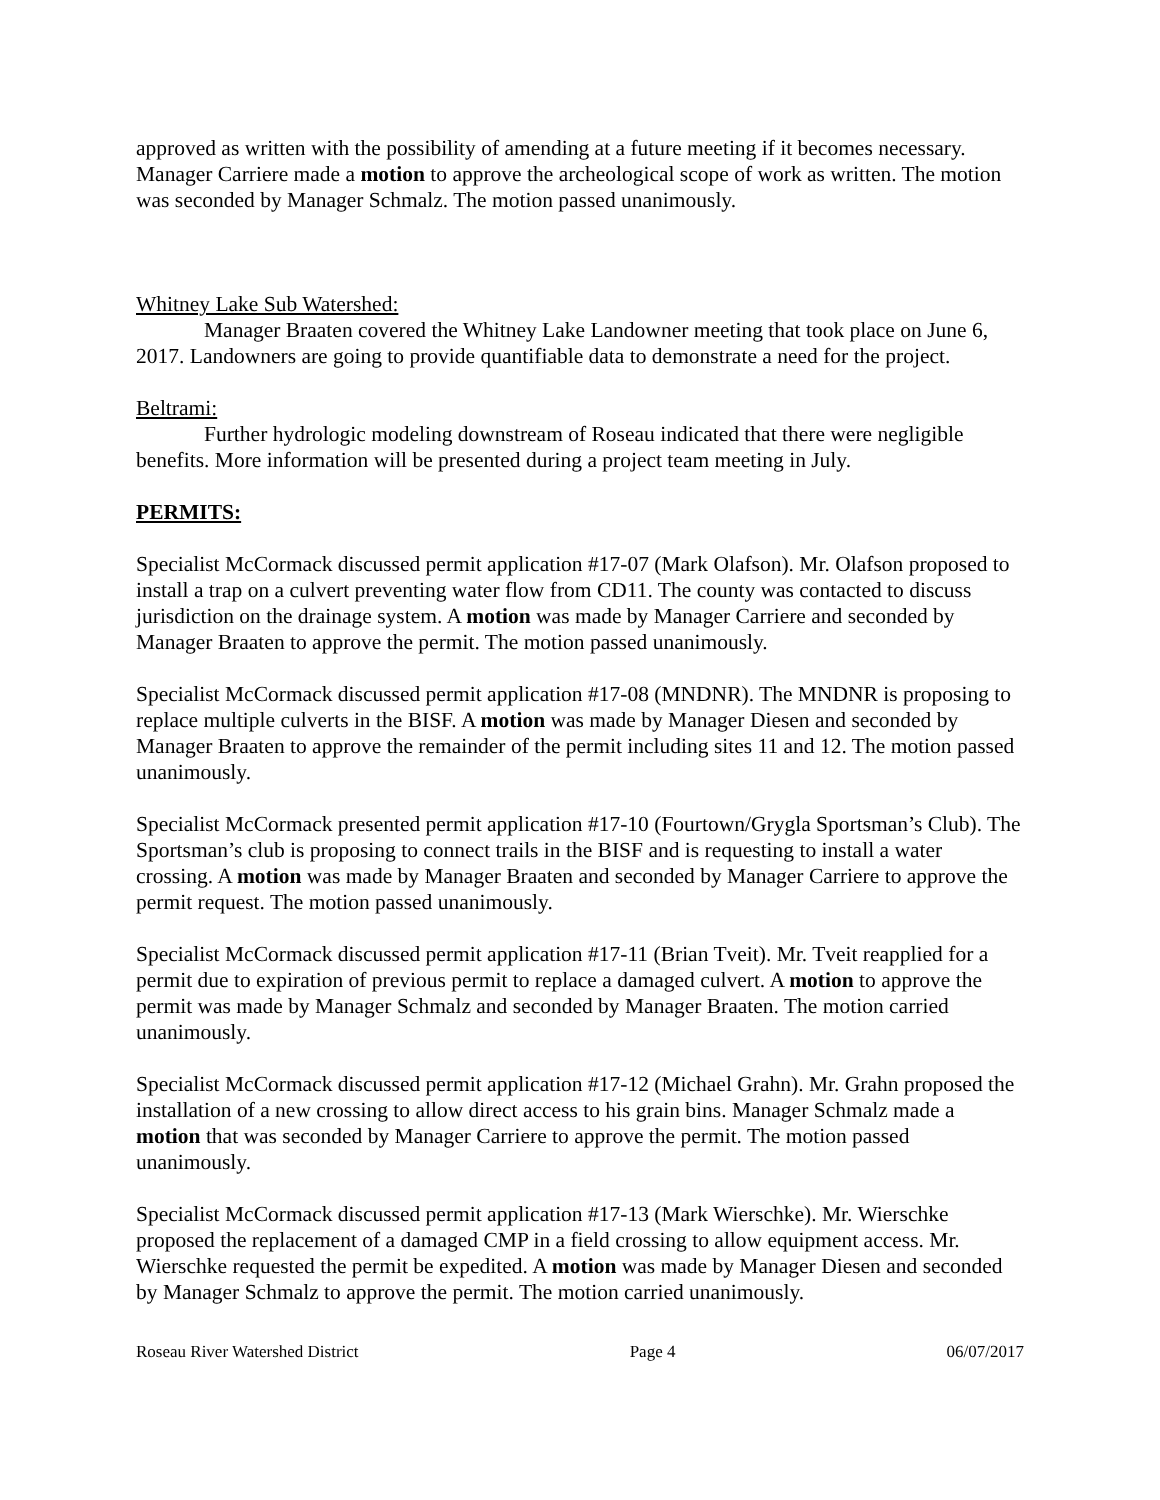approved as written with the possibility of amending at a future meeting if it becomes necessary. Manager Carriere made a motion to approve the archeological scope of work as written. The motion was seconded by Manager Schmalz. The motion passed unanimously.
Whitney Lake Sub Watershed:
Manager Braaten covered the Whitney Lake Landowner meeting that took place on June 6, 2017. Landowners are going to provide quantifiable data to demonstrate a need for the project.
Beltrami:
Further hydrologic modeling downstream of Roseau indicated that there were negligible benefits. More information will be presented during a project team meeting in July.
PERMITS:
Specialist McCormack discussed permit application #17-07 (Mark Olafson). Mr. Olafson proposed to install a trap on a culvert preventing water flow from CD11. The county was contacted to discuss jurisdiction on the drainage system. A motion was made by Manager Carriere and seconded by Manager Braaten to approve the permit. The motion passed unanimously.
Specialist McCormack discussed permit application #17-08 (MNDNR). The MNDNR is proposing to replace multiple culverts in the BISF. A motion was made by Manager Diesen and seconded by Manager Braaten to approve the remainder of the permit including sites 11 and 12. The motion passed unanimously.
Specialist McCormack presented permit application #17-10 (Fourtown/Grygla Sportsman’s Club). The Sportsman’s club is proposing to connect trails in the BISF and is requesting to install a water crossing. A motion was made by Manager Braaten and seconded by Manager Carriere to approve the permit request. The motion passed unanimously.
Specialist McCormack discussed permit application #17-11 (Brian Tveit). Mr. Tveit reapplied for a permit due to expiration of previous permit to replace a damaged culvert. A motion to approve the permit was made by Manager Schmalz and seconded by Manager Braaten. The motion carried unanimously.
Specialist McCormack discussed permit application #17-12 (Michael Grahn). Mr. Grahn proposed the installation of a new crossing to allow direct access to his grain bins. Manager Schmalz made a motion that was seconded by Manager Carriere to approve the permit. The motion passed unanimously.
Specialist McCormack discussed permit application #17-13 (Mark Wierschke). Mr. Wierschke proposed the replacement of a damaged CMP in a field crossing to allow equipment access. Mr. Wierschke requested the permit be expedited. A motion was made by Manager Diesen and seconded by Manager Schmalz to approve the permit. The motion carried unanimously.
Roseau River Watershed District Page 4 06/07/2017